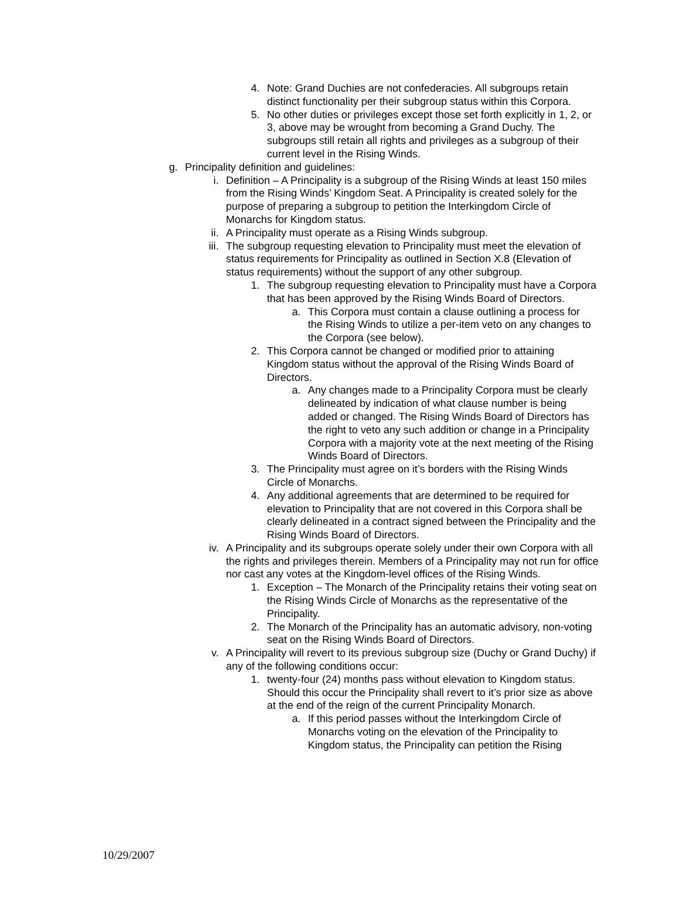4. Note: Grand Duchies are not confederacies. All subgroups retain distinct functionality per their subgroup status within this Corpora.
5. No other duties or privileges except those set forth explicitly in 1, 2, or 3, above may be wrought from becoming a Grand Duchy. The subgroups still retain all rights and privileges as a subgroup of their current level in the Rising Winds.
g. Principality definition and guidelines:
i. Definition – A Principality is a subgroup of the Rising Winds at least 150 miles from the Rising Winds’ Kingdom Seat. A Principality is created solely for the purpose of preparing a subgroup to petition the Interkingdom Circle of Monarchs for Kingdom status.
ii. A Principality must operate as a Rising Winds subgroup.
iii. The subgroup requesting elevation to Principality must meet the elevation of status requirements for Principality as outlined in Section X.8 (Elevation of status requirements) without the support of any other subgroup.
1. The subgroup requesting elevation to Principality must have a Corpora that has been approved by the Rising Winds Board of Directors.
a. This Corpora must contain a clause outlining a process for the Rising Winds to utilize a per-item veto on any changes to the Corpora (see below).
2. This Corpora cannot be changed or modified prior to attaining Kingdom status without the approval of the Rising Winds Board of Directors.
a. Any changes made to a Principality Corpora must be clearly delineated by indication of what clause number is being added or changed. The Rising Winds Board of Directors has the right to veto any such addition or change in a Principality Corpora with a majority vote at the next meeting of the Rising Winds Board of Directors.
3. The Principality must agree on it’s borders with the Rising Winds Circle of Monarchs.
4. Any additional agreements that are determined to be required for elevation to Principality that are not covered in this Corpora shall be clearly delineated in a contract signed between the Principality and the Rising Winds Board of Directors.
iv. A Principality and its subgroups operate solely under their own Corpora with all the rights and privileges therein. Members of a Principality may not run for office nor cast any votes at the Kingdom-level offices of the Rising Winds.
1. Exception – The Monarch of the Principality retains their voting seat on the Rising Winds Circle of Monarchs as the representative of the Principality.
2. The Monarch of the Principality has an automatic advisory, non-voting seat on the Rising Winds Board of Directors.
v. A Principality will revert to its previous subgroup size (Duchy or Grand Duchy) if any of the following conditions occur:
1. twenty-four (24) months pass without elevation to Kingdom status. Should this occur the Principality shall revert to it’s prior size as above at the end of the reign of the current Principality Monarch.
a. If this period passes without the Interkingdom Circle of Monarchs voting on the elevation of the Principality to Kingdom status, the Principality can petition the Rising
10/29/2007